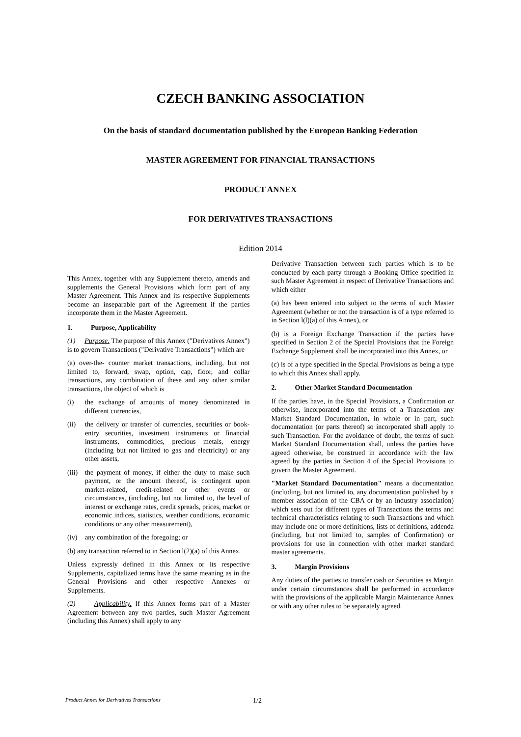CZECH BANKING ASSOCIATION
On the basis of standard documentation published by the European Banking Federation
MASTER AGREEMENT FOR FINANCIAL TRANSACTIONS
PRODUCT ANNEX
FOR DERIVATIVES TRANSACTIONS
Edition 2014
This Annex, together with any Supplement thereto, amends and supplements the General Provisions which form part of any Master Agreement. This Annex and its respective Supplements become an inseparable part of the Agreement if the parties incorporate them in the Master Agreement.
1. Purpose, Applicability
(1) Purpose. The purpose of this Annex ("Derivatives Annex") is to govern Transactions ("Derivative Transactions") which are
(a) over-the- counter market transactions, including, but not limited to, forward, swap, option, cap, floor, and collar transactions, any combination of these and any other similar transactions, the object of which is
(i) the exchange of amounts of money denominated in different currencies,
(ii) the delivery or transfer of currencies, securities or book-entry securities, investment instruments or financial instruments, commodities, precious metals, energy (including but not limited to gas and electricity) or any other assets,
(iii)
the payment of money, if either the duty to make such payment, or the amount thereof, is contingent upon market-related, credit-related or other events or circumstances, (including, but not limited to, the level of interest or exchange rates, credit spreads, prices, market or economic indices, statistics, weather conditions, economic conditions or any other measurement),
(iv) any combination of the foregoing; or
(b) any transaction referred to in Section l(2)(a) of this Annex.
Unless expressly defined in this Annex or its respective Supplements, capitalized terms have the same meaning as in the General Provisions and other respective Annexes or Supplements.
(2) Applicability. If this Annex forms part of a Master Agreement between any two parties, such Master Agreement (including this Annex) shall apply to any
Derivative Transaction between such parties which is to be conducted by each party through a Booking Office specified in such Master Agreement in respect of Derivative Transactions and which either
(a) has been entered into subject to the terms of such Master Agreement (whether or not the transaction is of a type referred to in Section l(l)(a) of this Annex), or
(b) is a Foreign Exchange Transaction if the parties have specified in Section 2 of the Special Provisions that the Foreign Exchange Supplement shall be incorporated into this Annex, or
(c) is of a type specified in the Special Provisions as being a type to which this Annex shall apply.
2. Other Market Standard Documentation
If the parties have, in the Special Provisions, a Confirmation or otherwise, incorporated into the terms of a Transaction any Market Standard Documentation, in whole or in part, such documentation (or parts thereof) so incorporated shall apply to such Transaction. For the avoidance of doubt, the terms of such Market Standard Documentation shall, unless the parties have agreed otherwise, be construed in accordance with the law agreed by the parties in Section 4 of the Special Provisions to govern the Master Agreement.
"Market Standard Documentation" means a documentation (including, but not limited to, any documentation published by a member association of the CBA or by an industry association) which sets out for different types of Transactions the terms and technical characteristics relating to such Transactions and which may include one or more definitions, lists of definitions, addenda (including, but not limited to, samples of Confirmation) or provisions for use in connection with other market standard master agreements.
3. Margin Provisions
Any duties of the parties to transfer cash or Securities as Margin under certain circumstances shall be performed in accordance with the provisions of the applicable Margin Maintenance Annex or with any other rules to be separately agreed.
Product Annex for Derivatives Transactions 1/2